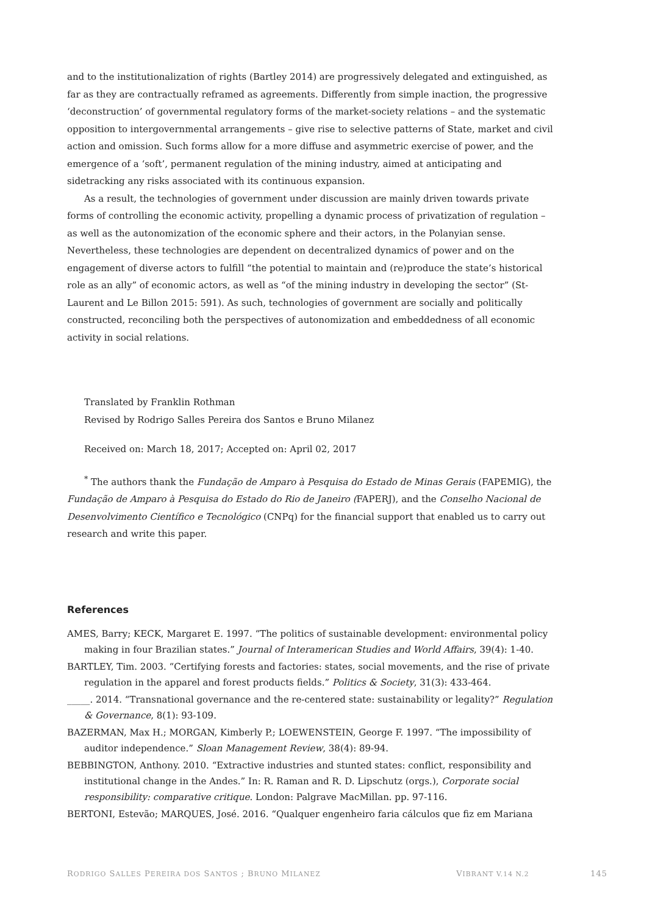and to the institutionalization of rights (Bartley 2014) are progressively delegated and extinguished, as far as they are contractually reframed as agreements. Differently from simple inaction, the progressive ‘deconstruction’ of governmental regulatory forms of the market-society relations – and the systematic opposition to intergovernmental arrangements – give rise to selective patterns of State, market and civil action and omission. Such forms allow for a more diffuse and asymmetric exercise of power, and the emergence of a ‘soft’, permanent regulation of the mining industry, aimed at anticipating and sidetracking any risks associated with its continuous expansion.
As a result, the technologies of government under discussion are mainly driven towards private forms of controlling the economic activity, propelling a dynamic process of privatization of regulation – as well as the autonomization of the economic sphere and their actors, in the Polanyian sense. Nevertheless, these technologies are dependent on decentralized dynamics of power and on the engagement of diverse actors to fulfill “the potential to maintain and (re)produce the state’s historical role as an ally” of economic actors, as well as “of the mining industry in developing the sector” (St-Laurent and Le Billon 2015: 591). As such, technologies of government are socially and politically constructed, reconciling both the perspectives of autonomization and embeddedness of all economic activity in social relations.
Translated by Franklin Rothman
Revised by Rodrigo Salles Pereira dos Santos e Bruno Milanez
Received on: March 18, 2017; Accepted on: April 02, 2017
<sup>*</sup> The authors thank the Fundação de Amparo à Pesquisa do Estado de Minas Gerais (FAPEMIG), the Fundação de Amparo à Pesquisa do Estado do Rio de Janeiro (FAPERJ), and the Conselho Nacional de Desenvolvimento Científico e Tecnológico (CNPq) for the financial support that enabled us to carry out research and write this paper.
References
AMES, Barry; KECK, Margaret E. 1997. “The politics of sustainable development: environmental policy making in four Brazilian states.” Journal of Interamerican Studies and World Affairs, 39(4): 1-40.
BARTLEY, Tim. 2003. “Certifying forests and factories: states, social movements, and the rise of private regulation in the apparel and forest products fields.” Politics & Society, 31(3): 433-464.
_____. 2014. “Transnational governance and the re-centered state: sustainability or legality?” Regulation & Governance, 8(1): 93-109.
BAZERMAN, Max H.; MORGAN, Kimberly P.; LOEWENSTEIN, George F. 1997. “The impossibility of auditor independence.” Sloan Management Review, 38(4): 89-94.
BEBBINGTON, Anthony. 2010. “Extractive industries and stunted states: conflict, responsibility and institutional change in the Andes.” In: R. Raman and R. D. Lipschutz (orgs.), Corporate social responsibility: comparative critique. London: Palgrave MacMillan. pp. 97-116.
BERTONI, Estevão; MARQUES, José. 2016. “Qualquer engenheiro faria cálculos que fiz em Mariana
RODRIGO SALLES PEREIRA DOS SANTOS ; BRUNO MILANEZ VIBRANT V.14 N.2 145